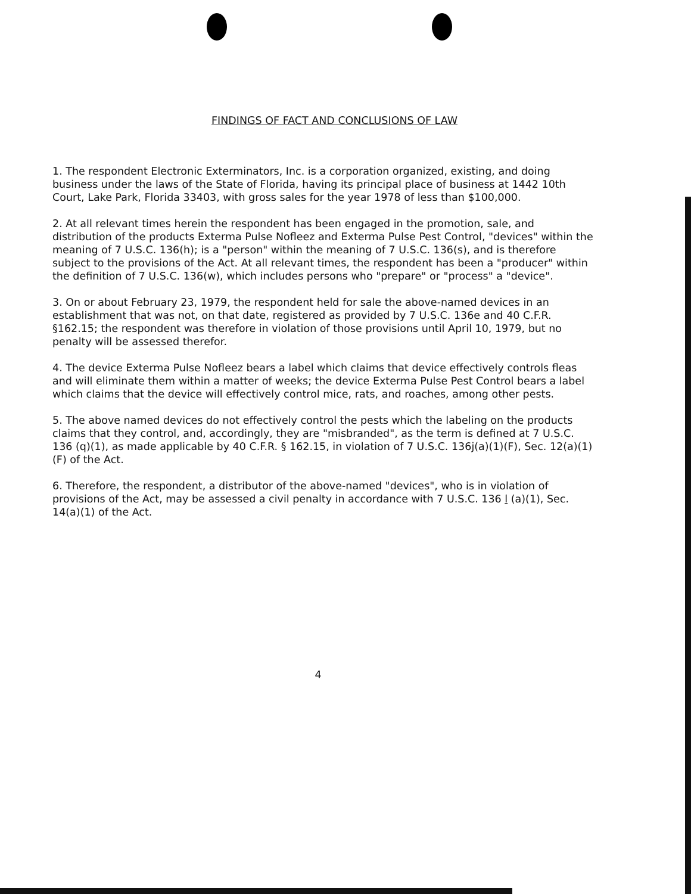FINDINGS OF FACT AND CONCLUSIONS OF LAW
1. The respondent Electronic Exterminators, Inc. is a corporation organized, existing, and doing business under the laws of the State of Florida, having its principal place of business at 1442 10th Court, Lake Park, Florida 33403, with gross sales for the year 1978 of less than $100,000.
2. At all relevant times herein the respondent has been engaged in the promotion, sale, and distribution of the products Exterma Pulse Nofleez and Exterma Pulse Pest Control, "devices" within the meaning of 7 U.S.C. 136(h); is a "person" within the meaning of 7 U.S.C. 136(s), and is therefore subject to the provisions of the Act. At all relevant times, the respondent has been a "producer" within the definition of 7 U.S.C. 136(w), which includes persons who "prepare" or "process" a "device".
3. On or about February 23, 1979, the respondent held for sale the above-named devices in an establishment that was not, on that date, registered as provided by 7 U.S.C. 136e and 40 C.F.R. §162.15; the respondent was therefore in violation of those provisions until April 10, 1979, but no penalty will be assessed therefor.
4. The device Exterma Pulse Nofleez bears a label which claims that device effectively controls fleas and will eliminate them within a matter of weeks; the device Exterma Pulse Pest Control bears a label which claims that the device will effectively control mice, rats, and roaches, among other pests.
5. The above named devices do not effectively control the pests which the labeling on the products claims that they control, and, accordingly, they are "misbranded", as the term is defined at 7 U.S.C. 136 (q)(1), as made applicable by 40 C.F.R. § 162.15, in violation of 7 U.S.C. 136j(a)(1)(F), Sec. 12(a)(1)(F) of the Act.
6. Therefore, the respondent, a distributor of the above-named "devices", who is in violation of provisions of the Act, may be assessed a civil penalty in accordance with 7 U.S.C. 136 l (a)(1), Sec. 14(a)(1) of the Act.
4